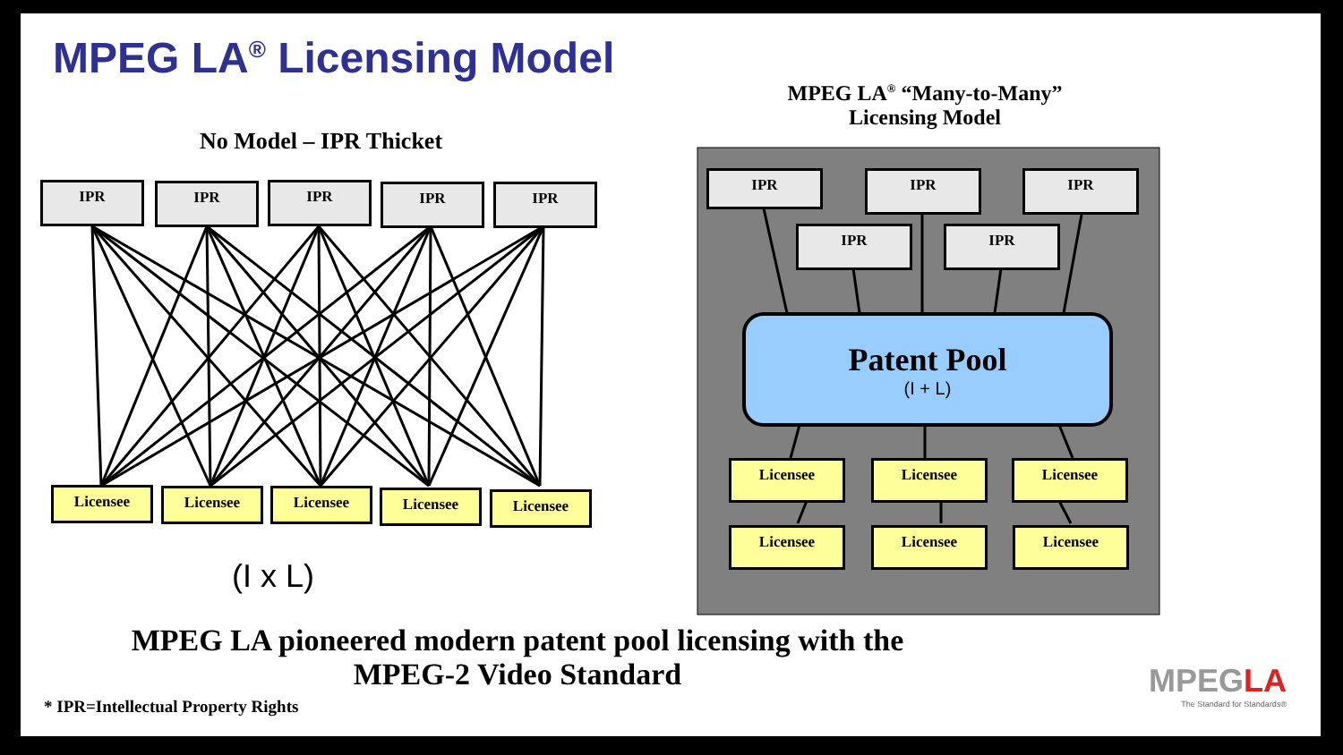MPEG LA<sup>®</sup> Licensing Model
No Model – IPR Thicket
MPEG LA<sup>®</sup> “Many-to-Many”
Licensing Model
IPR IPR IPR IPR IPR
Licensee Licensee Licensee Licensee Licensee
(I x L)
IPR IPR IPR
IPR IPR
Patent Pool
(I + L)
Licensee Licensee Licensee
Licensee Licensee Licensee
MPEG LA pioneered modern patent pool licensing with the
MPEG-2 Video Standard
* IPR=Intellectual Property Rights
MPEGLA
The Standard for Standards®